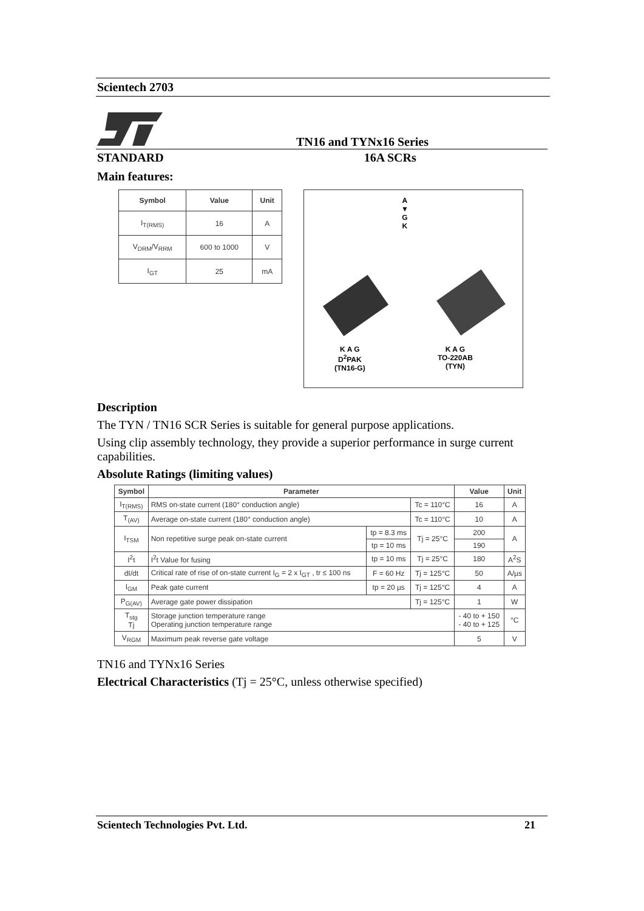Scientech 2703
TN16 and TYNx16 Series
STANDARD 16A SCRs
Main features:
| Symbol | Value | Unit |
| --- | --- | --- |
| I<sub>T(RMS)</sub> | 16 | A |
| V<sub>DRM</sub>/V<sub>RRM</sub> | 600 to 1000 | V |
| I<sub>GT</sub> | 25 | mA |
A
▼
G
K
K A G
D<sup>2</sup>PAK
(TN16-G)
K A G
TO-220AB
(TYN)
Description
The TYN / TN16 SCR Series is suitable for general purpose applications.
Using clip assembly technology, they provide a superior performance in surge current capabilities.
Absolute Ratings (limiting values)
| Symbol | Parameter | | | Value | Unit |
| --- | --- | --- | --- | --- | --- |
| I<sub>T(RMS)</sub> | RMS on-state current (180° conduction angle) | | Tc = 110°C | 16 | A |
| T<sub>(AV)</sub> | Average on-state current (180° conduction angle) | | Tc = 110°C | 10 | A |
| I<sub>TSM</sub> | Non repetitive surge peak on-state current | tp = 8.3 ms | Tj = 25°C | 200 | A |
| | | tp = 10 ms | | 190 | |
| I<sup>2</sup>t | I<sup>2</sup>t Value for fusing | tp = 10 ms | Tj = 25°C | 180 | A<sup>2</sup>S |
| dI/dt | Critical rate of rise of on-state current I<sub>G</sub> = 2 x I<sub>GT</sub> , tr ≤ 100 ns | F = 60 Hz | Tj = 125°C | 50 | A/µs |
| I<sub>GM</sub> | Peak gate current | tp = 20 µs | Tj = 125°C | 4 | A |
| P<sub>G(AV)</sub> | Average gate power dissipation | | Tj = 125°C | 1 | W |
| T<sub>stg</sub> Tj | Storage junction temperature range Operating junction temperature range | | | - 40 to + 150 - 40 to + 125 | °C |
| V<sub>RGM</sub> | Maximum peak reverse gate voltage | | | 5 | V |
TN16 and TYNx16 Series
Electrical Characteristics (Tj = 25°C, unless otherwise specified)
Scientech Technologies Pvt. Ltd. 21